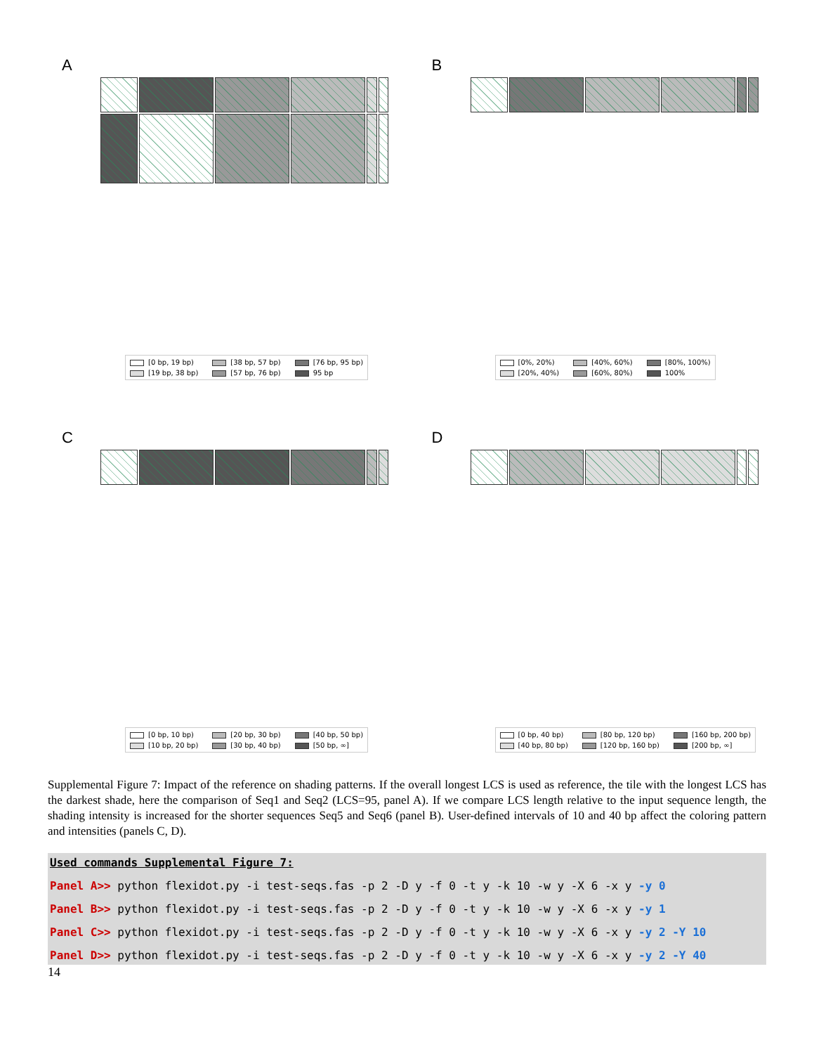A
[0 bp, 19 bp) [38 bp, 57 bp) [76 bp, 95 bp) [19 bp, 38 bp) [57 bp, 76 bp) 95 bp
B
[0%, 20%) [40%, 60%) [80%, 100%) [20%, 40%) [60%, 80%) 100%
C
[0 bp, 10 bp) [20 bp, 30 bp) [40 bp, 50 bp) [10 bp, 20 bp) [30 bp, 40 bp) [50 bp, ∞]
D
[0 bp, 40 bp) [80 bp, 120 bp) [160 bp, 200 bp) [40 bp, 80 bp) [120 bp, 160 bp) [200 bp, ∞]
Supplemental Figure 7: Impact of the reference on shading patterns. If the overall longest LCS is used as reference, the tile with the longest LCS has the darkest shade, here the comparison of Seq1 and Seq2 (LCS=95, panel A). If we compare LCS length relative to the input sequence length, the shading intensity is increased for the shorter sequences Seq5 and Seq6 (panel B). User-defined intervals of 10 and 40 bp affect the coloring pattern and intensities (panels C, D).
Used commands Supplemental Figure 7:
Panel A>> python flexidot.py -i test-seqs.fas -p 2 -D y -f 0 -t y -k 10 -w y -X 6 -x y -y 0
Panel B>> python flexidot.py -i test-seqs.fas -p 2 -D y -f 0 -t y -k 10 -w y -X 6 -x y -y 1
Panel C>> python flexidot.py -i test-seqs.fas -p 2 -D y -f 0 -t y -k 10 -w y -X 6 -x y -y 2 -Y 10
Panel D>> python flexidot.py -i test-seqs.fas -p 2 -D y -f 0 -t y -k 10 -w y -X 6 -x y -y 2 -Y 40
14